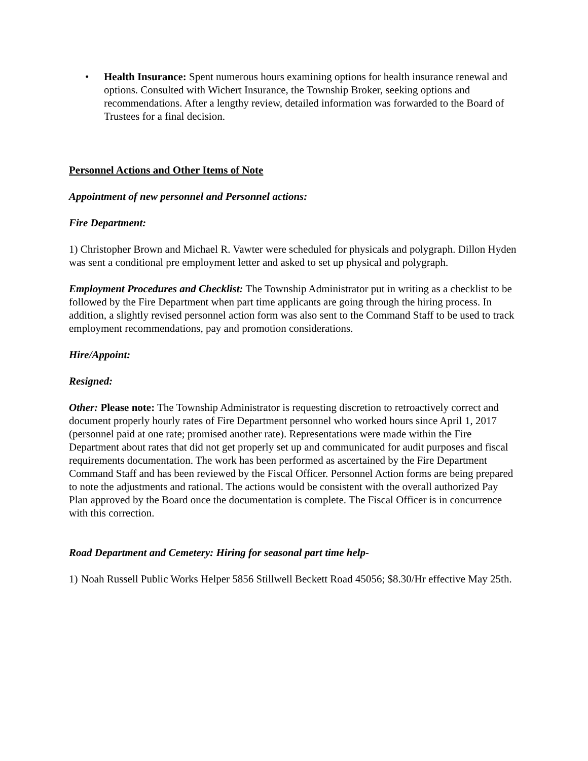• Health Insurance: Spent numerous hours examining options for health insurance renewal and options. Consulted with Wichert Insurance, the Township Broker, seeking options and recommendations. After a lengthy review, detailed information was forwarded to the Board of Trustees for a final decision.
Personnel Actions and Other Items of Note
Appointment of new personnel and Personnel actions:
Fire Department:
1) Christopher Brown and Michael R. Vawter were scheduled for physicals and polygraph. Dillon Hyden was sent a conditional pre employment letter and asked to set up physical and polygraph.
Employment Procedures and Checklist: The Township Administrator put in writing as a checklist to be followed by the Fire Department when part time applicants are going through the hiring process. In addition, a slightly revised personnel action form was also sent to the Command Staff to be used to track employment recommendations, pay and promotion considerations.
Hire/Appoint:
Resigned:
Other: Please note: The Township Administrator is requesting discretion to retroactively correct and document properly hourly rates of Fire Department personnel who worked hours since April 1, 2017 (personnel paid at one rate; promised another rate). Representations were made within the Fire Department about rates that did not get properly set up and communicated for audit purposes and fiscal requirements documentation. The work has been performed as ascertained by the Fire Department Command Staff and has been reviewed by the Fiscal Officer. Personnel Action forms are being prepared to note the adjustments and rational. The actions would be consistent with the overall authorized Pay Plan approved by the Board once the documentation is complete. The Fiscal Officer is in concurrence with this correction.
Road Department and Cemetery: Hiring for seasonal part time help-
1)
Noah Russell Public Works Helper 5856 Stillwell Beckett Road 45056; $8.30/Hr effective May 25th.